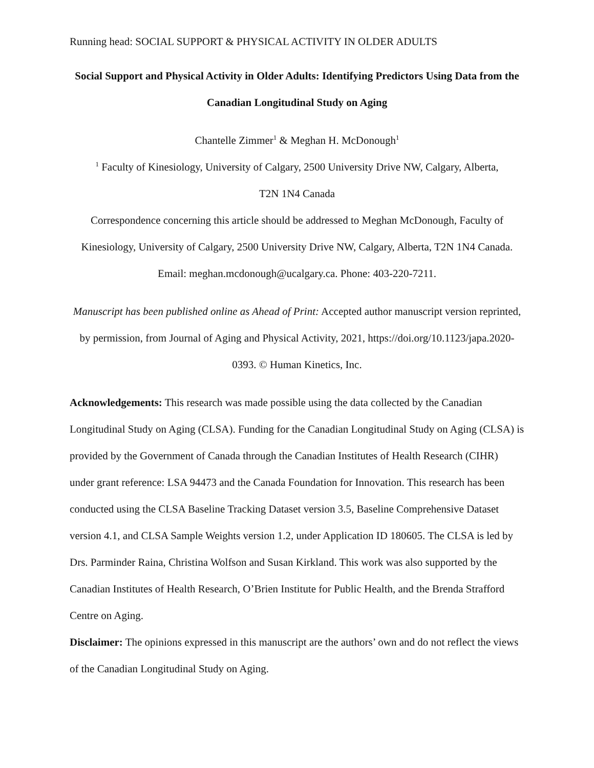Running head: SOCIAL SUPPORT & PHYSICAL ACTIVITY IN OLDER ADULTS
Social Support and Physical Activity in Older Adults: Identifying Predictors Using Data from the Canadian Longitudinal Study on Aging
Chantelle Zimmer<sup>1</sup> & Meghan H. McDonough<sup>1</sup>
<sup>1</sup> Faculty of Kinesiology, University of Calgary, 2500 University Drive NW, Calgary, Alberta,
T2N 1N4 Canada
Correspondence concerning this article should be addressed to Meghan McDonough, Faculty of Kinesiology, University of Calgary, 2500 University Drive NW, Calgary, Alberta, T2N 1N4 Canada. Email: meghan.mcdonough@ucalgary.ca. Phone: 403-220-7211.
Manuscript has been published online as Ahead of Print: Accepted author manuscript version reprinted, by permission, from Journal of Aging and Physical Activity, 2021, https://doi.org/10.1123/japa.2020-0393. © Human Kinetics, Inc.
Acknowledgements: This research was made possible using the data collected by the Canadian Longitudinal Study on Aging (CLSA). Funding for the Canadian Longitudinal Study on Aging (CLSA) is provided by the Government of Canada through the Canadian Institutes of Health Research (CIHR) under grant reference: LSA 94473 and the Canada Foundation for Innovation. This research has been conducted using the CLSA Baseline Tracking Dataset version 3.5, Baseline Comprehensive Dataset version 4.1, and CLSA Sample Weights version 1.2, under Application ID 180605. The CLSA is led by Drs. Parminder Raina, Christina Wolfson and Susan Kirkland. This work was also supported by the Canadian Institutes of Health Research, O’Brien Institute for Public Health, and the Brenda Strafford Centre on Aging.
Disclaimer: The opinions expressed in this manuscript are the authors’ own and do not reflect the views of the Canadian Longitudinal Study on Aging.